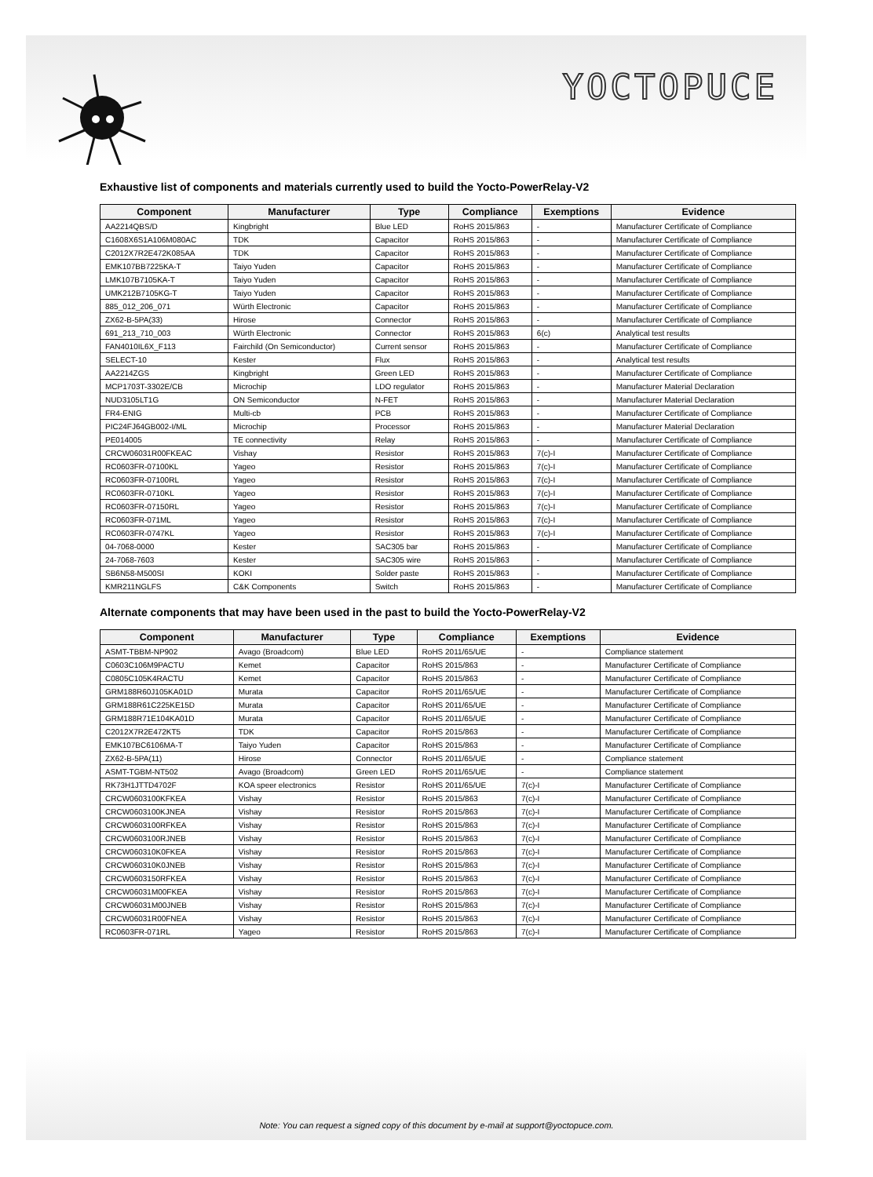YOCTOPUCE
Exhaustive list of components and materials currently used to build the Yocto-PowerRelay-V2
| Component | Manufacturer | Type | Compliance | Exemptions | Evidence |
| --- | --- | --- | --- | --- | --- |
| AA2214QBS/D | Kingbright | Blue LED | RoHS 2015/863 | - | Manufacturer Certificate of Compliance |
| C1608X6S1A106M080AC | TDK | Capacitor | RoHS 2015/863 | - | Manufacturer Certificate of Compliance |
| C2012X7R2E472K085AA | TDK | Capacitor | RoHS 2015/863 | - | Manufacturer Certificate of Compliance |
| EMK107BB7225KA-T | Taiyo Yuden | Capacitor | RoHS 2015/863 | - | Manufacturer Certificate of Compliance |
| LMK107B7105KA-T | Taiyo Yuden | Capacitor | RoHS 2015/863 | - | Manufacturer Certificate of Compliance |
| UMK212B7105KG-T | Taiyo Yuden | Capacitor | RoHS 2015/863 | - | Manufacturer Certificate of Compliance |
| 885_012_206_071 | Würth Electronic | Capacitor | RoHS 2015/863 | - | Manufacturer Certificate of Compliance |
| ZX62-B-5PA(33) | Hirose | Connector | RoHS 2015/863 | - | Manufacturer Certificate of Compliance |
| 691_213_710_003 | Würth Electronic | Connector | RoHS 2015/863 | 6(c) | Analytical test results |
| FAN4010IL6X_F113 | Fairchild (On Semiconductor) | Current sensor | RoHS 2015/863 | - | Manufacturer Certificate of Compliance |
| SELECT-10 | Kester | Flux | RoHS 2015/863 | - | Analytical test results |
| AA2214ZGS | Kingbright | Green LED | RoHS 2015/863 | - | Manufacturer Certificate of Compliance |
| MCP1703T-3302E/CB | Microchip | LDO regulator | RoHS 2015/863 | - | Manufacturer Material Declaration |
| NUD3105LT1G | ON Semiconductor | N-FET | RoHS 2015/863 | - | Manufacturer Material Declaration |
| FR4-ENIG | Multi-cb | PCB | RoHS 2015/863 | - | Manufacturer Certificate of Compliance |
| PIC24FJ64GB002-I/ML | Microchip | Processor | RoHS 2015/863 | - | Manufacturer Material Declaration |
| PE014005 | TE connectivity | Relay | RoHS 2015/863 | - | Manufacturer Certificate of Compliance |
| CRCW06031R00FKEAC | Vishay | Resistor | RoHS 2015/863 | 7(c)-I | Manufacturer Certificate of Compliance |
| RC0603FR-07100KL | Yageo | Resistor | RoHS 2015/863 | 7(c)-I | Manufacturer Certificate of Compliance |
| RC0603FR-07100RL | Yageo | Resistor | RoHS 2015/863 | 7(c)-I | Manufacturer Certificate of Compliance |
| RC0603FR-0710KL | Yageo | Resistor | RoHS 2015/863 | 7(c)-I | Manufacturer Certificate of Compliance |
| RC0603FR-07150RL | Yageo | Resistor | RoHS 2015/863 | 7(c)-I | Manufacturer Certificate of Compliance |
| RC0603FR-071ML | Yageo | Resistor | RoHS 2015/863 | 7(c)-I | Manufacturer Certificate of Compliance |
| RC0603FR-0747KL | Yageo | Resistor | RoHS 2015/863 | 7(c)-I | Manufacturer Certificate of Compliance |
| 04-7068-0000 | Kester | SAC305 bar | RoHS 2015/863 | - | Manufacturer Certificate of Compliance |
| 24-7068-7603 | Kester | SAC305 wire | RoHS 2015/863 | - | Manufacturer Certificate of Compliance |
| SB6N58-M500SI | KOKI | Solder paste | RoHS 2015/863 | - | Manufacturer Certificate of Compliance |
| KMR211NGLFS | C&K Components | Switch | RoHS 2015/863 | - | Manufacturer Certificate of Compliance |
Alternate components that may have been used in the past to build the Yocto-PowerRelay-V2
| Component | Manufacturer | Type | Compliance | Exemptions | Evidence |
| --- | --- | --- | --- | --- | --- |
| ASMT-TBBM-NP902 | Avago (Broadcom) | Blue LED | RoHS 2011/65/UE | - | Compliance statement |
| C0603C106M9PACTU | Kemet | Capacitor | RoHS 2015/863 | - | Manufacturer Certificate of Compliance |
| C0805C105K4RACTU | Kemet | Capacitor | RoHS 2015/863 | - | Manufacturer Certificate of Compliance |
| GRM188R60J105KA01D | Murata | Capacitor | RoHS 2011/65/UE | - | Manufacturer Certificate of Compliance |
| GRM188R61C225KE15D | Murata | Capacitor | RoHS 2011/65/UE | - | Manufacturer Certificate of Compliance |
| GRM188R71E104KA01D | Murata | Capacitor | RoHS 2011/65/UE | - | Manufacturer Certificate of Compliance |
| C2012X7R2E472KT5 | TDK | Capacitor | RoHS 2015/863 | - | Manufacturer Certificate of Compliance |
| EMK107BC6106MA-T | Taiyo Yuden | Capacitor | RoHS 2015/863 | - | Manufacturer Certificate of Compliance |
| ZX62-B-5PA(11) | Hirose | Connector | RoHS 2011/65/UE | - | Compliance statement |
| ASMT-TGBM-NT502 | Avago (Broadcom) | Green LED | RoHS 2011/65/UE | - | Compliance statement |
| RK73H1JTTD4702F | KOA speer electronics | Resistor | RoHS 2011/65/UE | 7(c)-I | Manufacturer Certificate of Compliance |
| CRCW0603100KFKEA | Vishay | Resistor | RoHS 2015/863 | 7(c)-I | Manufacturer Certificate of Compliance |
| CRCW0603100KJNEA | Vishay | Resistor | RoHS 2015/863 | 7(c)-I | Manufacturer Certificate of Compliance |
| CRCW0603100RFKEA | Vishay | Resistor | RoHS 2015/863 | 7(c)-I | Manufacturer Certificate of Compliance |
| CRCW0603100RJNEB | Vishay | Resistor | RoHS 2015/863 | 7(c)-I | Manufacturer Certificate of Compliance |
| CRCW060310K0FKEA | Vishay | Resistor | RoHS 2015/863 | 7(c)-I | Manufacturer Certificate of Compliance |
| CRCW060310K0JNEB | Vishay | Resistor | RoHS 2015/863 | 7(c)-I | Manufacturer Certificate of Compliance |
| CRCW0603150RFKEA | Vishay | Resistor | RoHS 2015/863 | 7(c)-I | Manufacturer Certificate of Compliance |
| CRCW06031M00FKEA | Vishay | Resistor | RoHS 2015/863 | 7(c)-I | Manufacturer Certificate of Compliance |
| CRCW06031M00JNEB | Vishay | Resistor | RoHS 2015/863 | 7(c)-I | Manufacturer Certificate of Compliance |
| CRCW06031R00FNEA | Vishay | Resistor | RoHS 2015/863 | 7(c)-I | Manufacturer Certificate of Compliance |
| RC0603FR-071RL | Yageo | Resistor | RoHS 2015/863 | 7(c)-I | Manufacturer Certificate of Compliance |
Note: You can request a signed copy of this document by e-mail at support@yoctopuce.com.